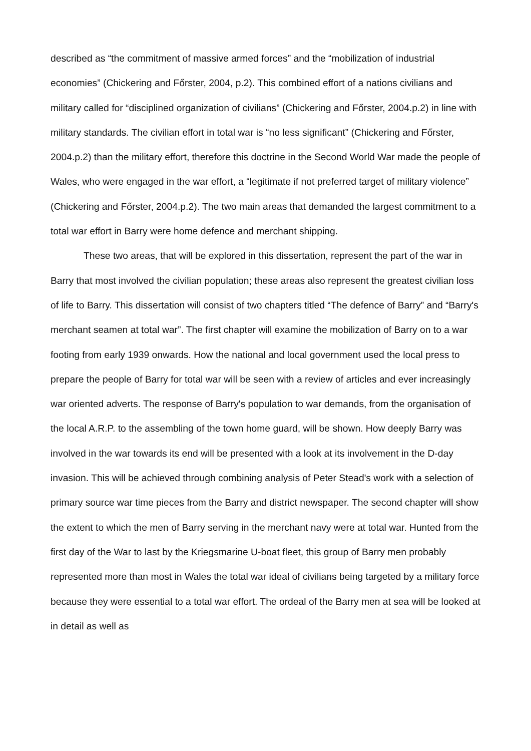described as “the commitment of massive armed forces” and the “mobilization of industrial economies” (Chickering and Főrster, 2004, p.2). This combined effort of a nations civilians and military called for “disciplined organization of civilians” (Chickering and Főrster, 2004.p.2) in line with military standards. The civilian effort in total war is “no less significant” (Chickering and Főrster, 2004.p.2) than the military effort, therefore this doctrine in the Second World War made the people of Wales, who were engaged in the war effort, a “legitimate if not preferred target of military violence” (Chickering and Főrster, 2004.p.2). The two main areas that demanded the largest commitment to a total war effort in Barry were home defence and merchant shipping.
These two areas, that will be explored in this dissertation, represent the part of the war in Barry that most involved the civilian population; these areas also represent the greatest civilian loss of life to Barry. This dissertation will consist of two chapters titled “The defence of Barry” and “Barry's merchant seamen at total war”. The first chapter will examine the mobilization of Barry on to a war footing from early 1939 onwards. How the national and local government used the local press to prepare the people of Barry for total war will be seen with a review of articles and ever increasingly war oriented adverts. The response of Barry's population to war demands, from the organisation of the local A.R.P. to the assembling of the town home guard, will be shown. How deeply Barry was involved in the war towards its end will be presented with a look at its involvement in the D-day invasion. This will be achieved through combining analysis of Peter Stead's work with a selection of primary source war time pieces from the Barry and district newspaper. The second chapter will show the extent to which the men of Barry serving in the merchant navy were at total war. Hunted from the first day of the War to last by the Kriegsmarine U-boat fleet, this group of Barry men probably represented more than most in Wales the total war ideal of civilians being targeted by a military force because they were essential to a total war effort. The ordeal of the Barry men at sea will be looked at in detail as well as